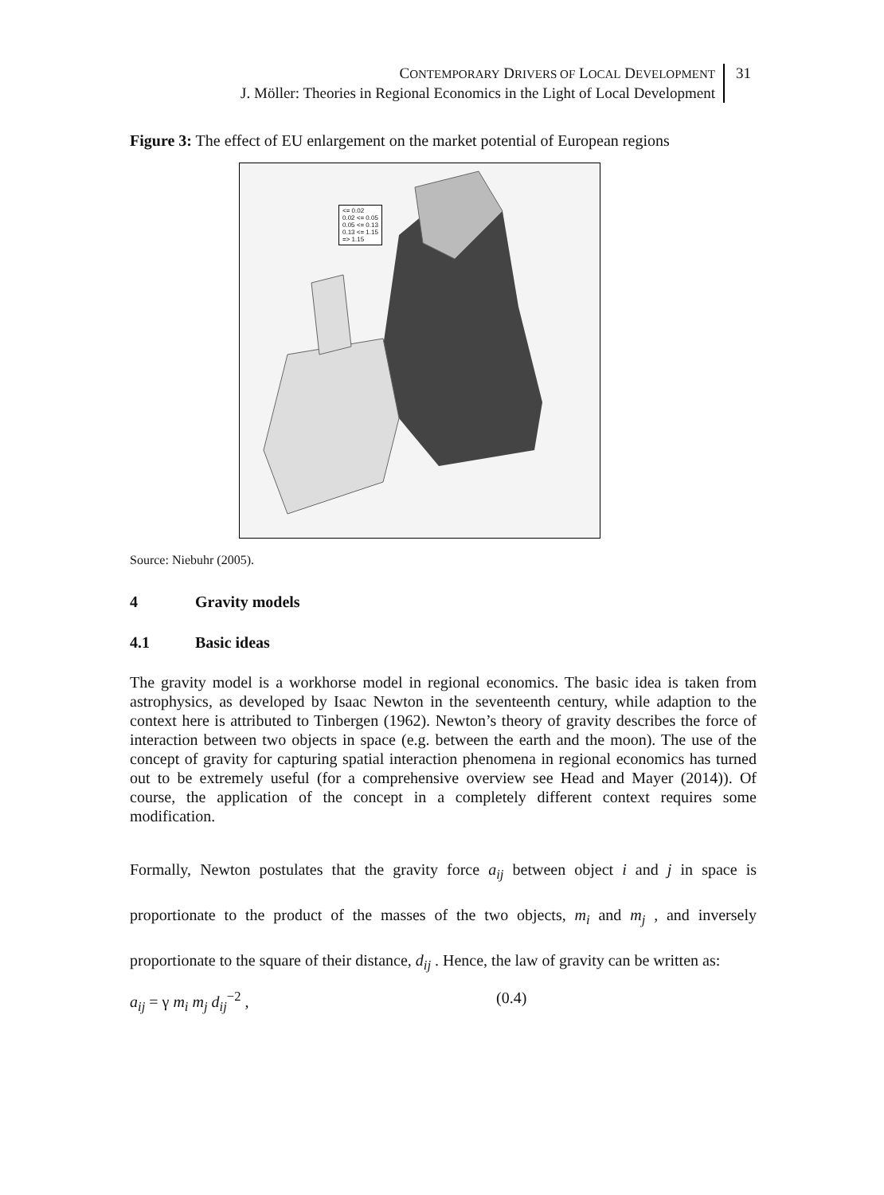CONTEMPORARY DRIVERS OF LOCAL DEVELOPMENT
J. Möller: Theories in Regional Economics in the Light of Local Development
31
Figure 3: The effect of EU enlargement on the market potential of European regions
<= 0.02
0.02 <= 0.05
0.05 <= 0.13
0.13 <= 1.15
=> 1.15
Source: Niebuhr (2005).
4 Gravity models
4.1 Basic ideas
The gravity model is a workhorse model in regional economics. The basic idea is taken from astrophysics, as developed by Isaac Newton in the seventeenth century, while adaption to the context here is attributed to Tinbergen (1962). Newton’s theory of gravity describes the force of interaction between two objects in space (e.g. between the earth and the moon). The use of the concept of gravity for capturing spatial interaction phenomena in regional economics has turned out to be extremely useful (for a comprehensive overview see Head and Mayer (2014)). Of course, the application of the concept in a completely different context requires some modification.
Formally, Newton postulates that the gravity force a<sub>ij</sub> between object i and j in space is proportionate to the product of the masses of the two objects, m<sub>i</sub> and m<sub>j</sub> , and inversely proportionate to the square of their distance, d<sub>ij</sub> . Hence, the law of gravity can be written as:
a<sub>ij</sub> = γ m<sub>i</sub> m<sub>j</sub> d<sub>ij</sub><sup>−2</sup> , (0.4)